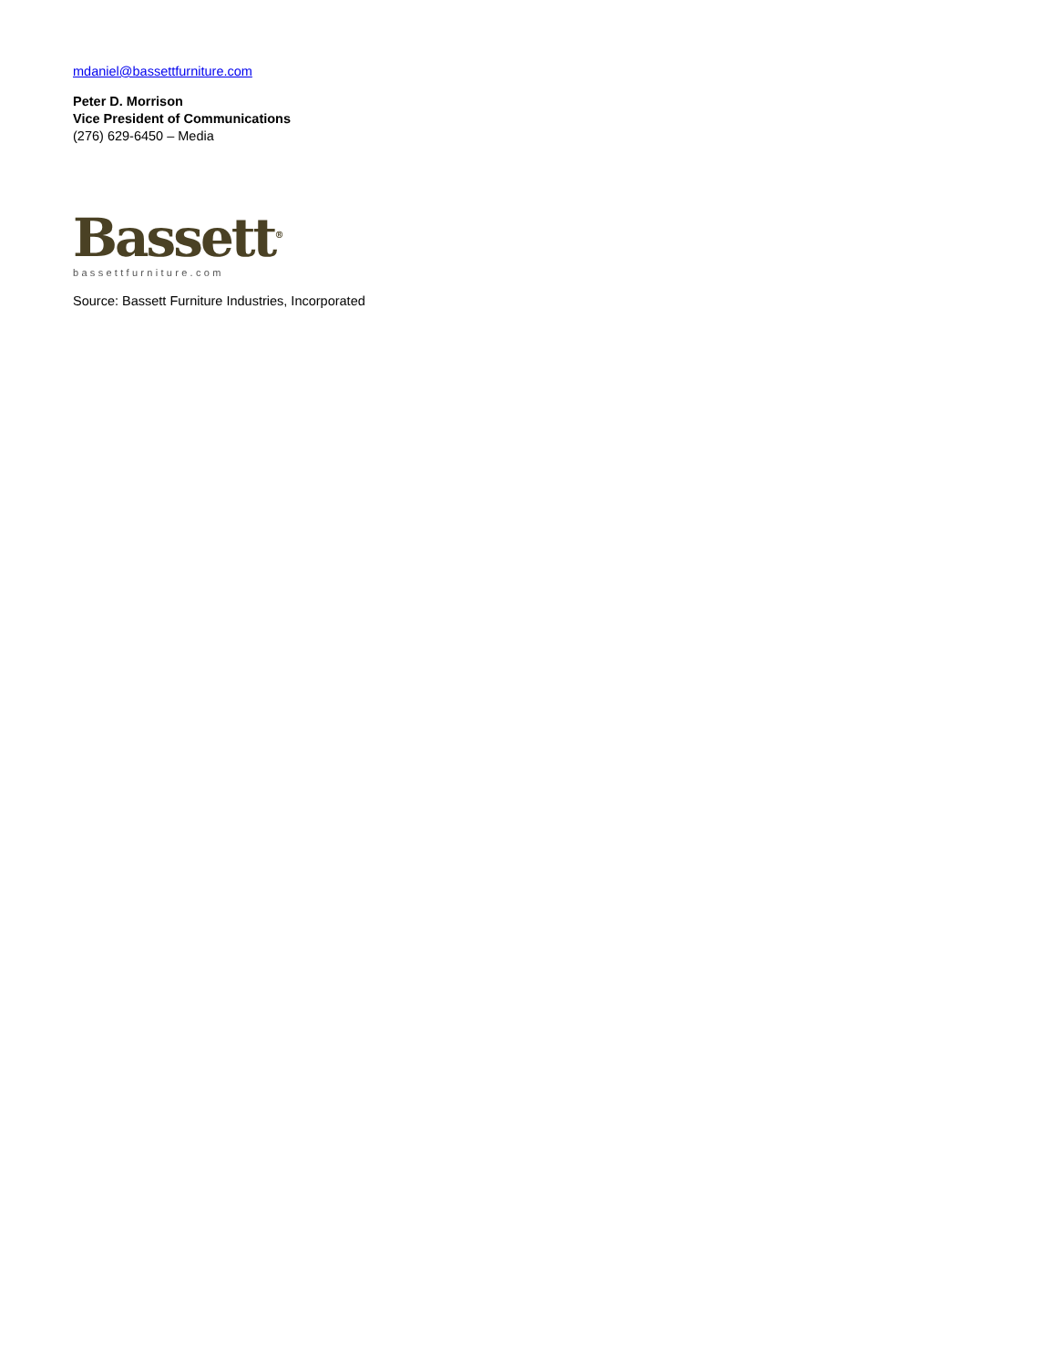mdaniel@bassettfurniture.com
Peter D. Morrison
Vice President of Communications
(276) 629-6450 – Media
Bassett<sup>®</sup>
bassettfurniture.com
Source: Bassett Furniture Industries, Incorporated